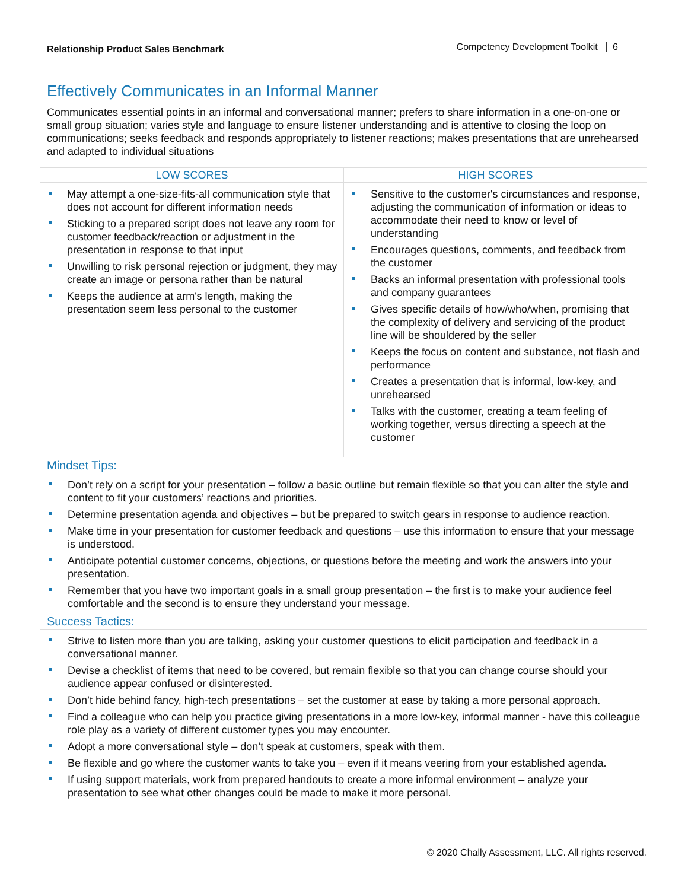Relationship Product Sales Benchmark Competency Development Toolkit 6
Effectively Communicates in an Informal Manner
Communicates essential points in an informal and conversational manner; prefers to share information in a one-on-one or small group situation; varies style and language to ensure listener understanding and is attentive to closing the loop on communications; seeks feedback and responds appropriately to listener reactions; makes presentations that are unrehearsed and adapted to individual situations
| LOW SCORES | HIGH SCORES |
| --- | --- |
| May attempt a one-size-fits-all communication style that does not account for different information needs Sticking to a prepared script does not leave any room for customer feedback/reaction or adjustment in the presentation in response to that input Unwilling to risk personal rejection or judgment, they may create an image or persona rather than be natural Keeps the audience at arm's length, making the presentation seem less personal to the customer | Sensitive to the customer's circumstances and response, adjusting the communication of information or ideas to accommodate their need to know or level of understanding Encourages questions, comments, and feedback from the customer Backs an informal presentation with professional tools and company guarantees Gives specific details of how/who/when, promising that the complexity of delivery and servicing of the product line will be shouldered by the seller Keeps the focus on content and substance, not flash and performance Creates a presentation that is informal, low-key, and unrehearsed Talks with the customer, creating a team feeling of working together, versus directing a speech at the customer |
Mindset Tips:
Don’t rely on a script for your presentation – follow a basic outline but remain flexible so that you can alter the style and content to fit your customers’ reactions and priorities.
Determine presentation agenda and objectives – but be prepared to switch gears in response to audience reaction.
Make time in your presentation for customer feedback and questions – use this information to ensure that your message is understood.
Anticipate potential customer concerns, objections, or questions before the meeting and work the answers into your presentation.
Remember that you have two important goals in a small group presentation – the first is to make your audience feel comfortable and the second is to ensure they understand your message.
Success Tactics:
Strive to listen more than you are talking, asking your customer questions to elicit participation and feedback in a conversational manner.
Devise a checklist of items that need to be covered, but remain flexible so that you can change course should your audience appear confused or disinterested.
Don’t hide behind fancy, high-tech presentations – set the customer at ease by taking a more personal approach.
Find a colleague who can help you practice giving presentations in a more low-key, informal manner - have this colleague role play as a variety of different customer types you may encounter.
Adopt a more conversational style – don’t speak at customers, speak with them.
Be flexible and go where the customer wants to take you – even if it means veering from your established agenda.
If using support materials, work from prepared handouts to create a more informal environment – analyze your presentation to see what other changes could be made to make it more personal.
© 2020 Chally Assessment, LLC. All rights reserved.